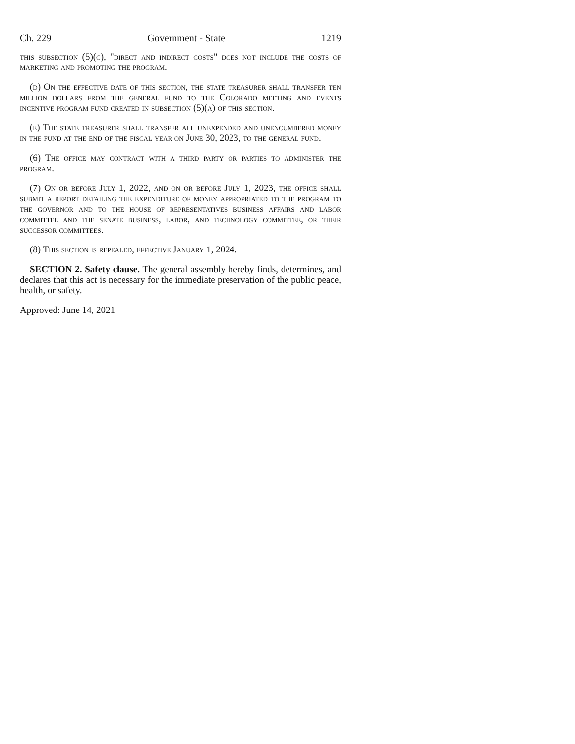Ch. 229 Government - State 1219
this subsection (5)(c), "direct and indirect costs" does not include the costs of marketing and promoting the program.
(d) On the effective date of this section, the state treasurer shall transfer ten million dollars from the general fund to the Colorado meeting and events incentive program fund created in subsection (5)(a) of this section.
(e) The state treasurer shall transfer all unexpended and unencumbered money in the fund at the end of the fiscal year on June 30, 2023, to the general fund.
(6) The office may contract with a third party or parties to administer the program.
(7) On or before July 1, 2022, and on or before July 1, 2023, the office shall submit a report detailing the expenditure of money appropriated to the program to the governor and to the house of representatives business affairs and labor committee and the senate business, labor, and technology committee, or their successor committees.
(8) This section is repealed, effective January 1, 2024.
SECTION 2. Safety clause. The general assembly hereby finds, determines, and declares that this act is necessary for the immediate preservation of the public peace, health, or safety.
Approved: June 14, 2021